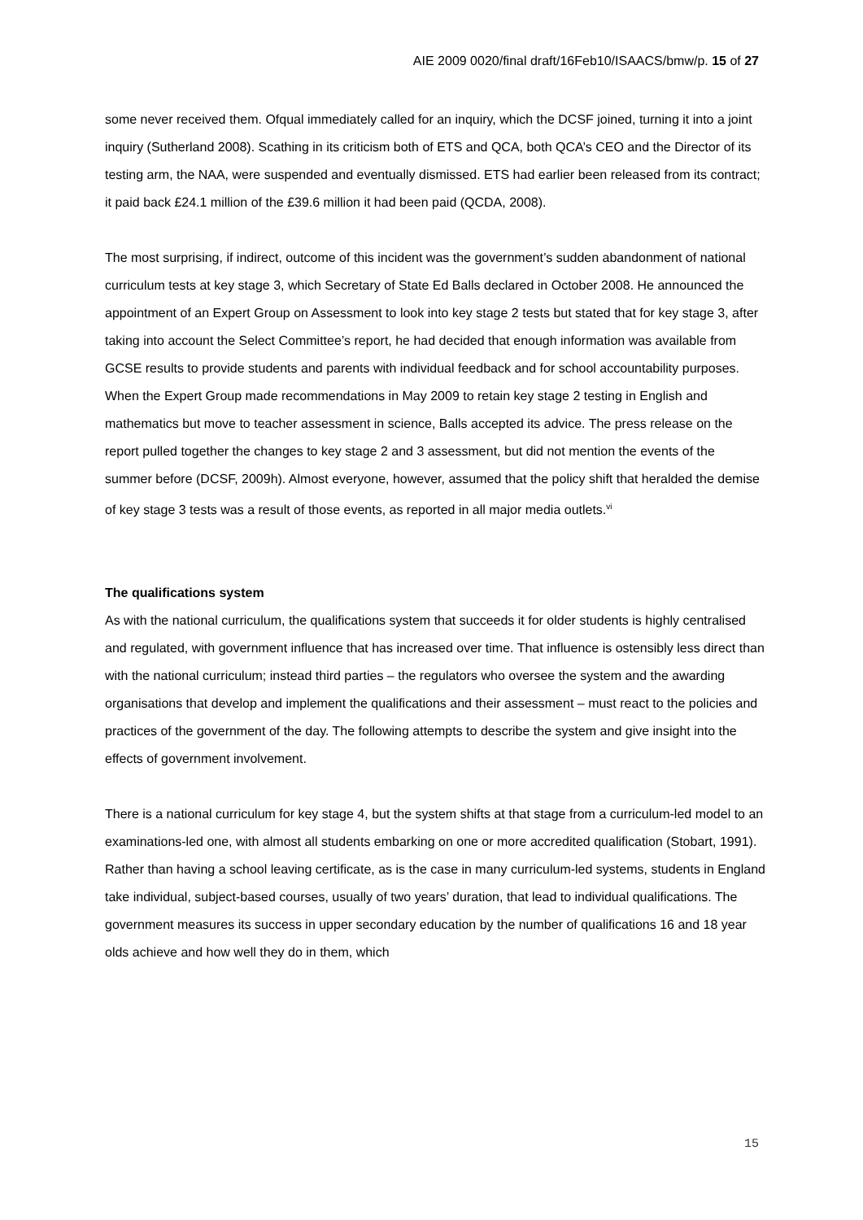AIE 2009 0020/final draft/16Feb10/ISAACS/bmw/p. 15 of 27
some never received them. Ofqual immediately called for an inquiry, which the DCSF joined, turning it into a joint inquiry (Sutherland 2008). Scathing in its criticism both of ETS and QCA, both QCA’s CEO and the Director of its testing arm, the NAA, were suspended and eventually dismissed. ETS had earlier been released from its contract; it paid back £24.1 million of the £39.6 million it had been paid (QCDA, 2008).
The most surprising, if indirect, outcome of this incident was the government’s sudden abandonment of national curriculum tests at key stage 3, which Secretary of State Ed Balls declared in October 2008. He announced the appointment of an Expert Group on Assessment to look into key stage 2 tests but stated that for key stage 3, after taking into account the Select Committee’s report, he had decided that enough information was available from GCSE results to provide students and parents with individual feedback and for school accountability purposes. When the Expert Group made recommendations in May 2009 to retain key stage 2 testing in English and mathematics but move to teacher assessment in science, Balls accepted its advice. The press release on the report pulled together the changes to key stage 2 and 3 assessment, but did not mention the events of the summer before (DCSF, 2009h). Almost everyone, however, assumed that the policy shift that heralded the demise of key stage 3 tests was a result of those events, as reported in all major media outlets.<sup>vi</sup>
The qualifications system
As with the national curriculum, the qualifications system that succeeds it for older students is highly centralised and regulated, with government influence that has increased over time. That influence is ostensibly less direct than with the national curriculum; instead third parties – the regulators who oversee the system and the awarding organisations that develop and implement the qualifications and their assessment – must react to the policies and practices of the government of the day. The following attempts to describe the system and give insight into the effects of government involvement.
There is a national curriculum for key stage 4, but the system shifts at that stage from a curriculum-led model to an examinations-led one, with almost all students embarking on one or more accredited qualification (Stobart, 1991). Rather than having a school leaving certificate, as is the case in many curriculum-led systems, students in England take individual, subject-based courses, usually of two years’ duration, that lead to individual qualifications. The government measures its success in upper secondary education by the number of qualifications 16 and 18 year olds achieve and how well they do in them, which
15